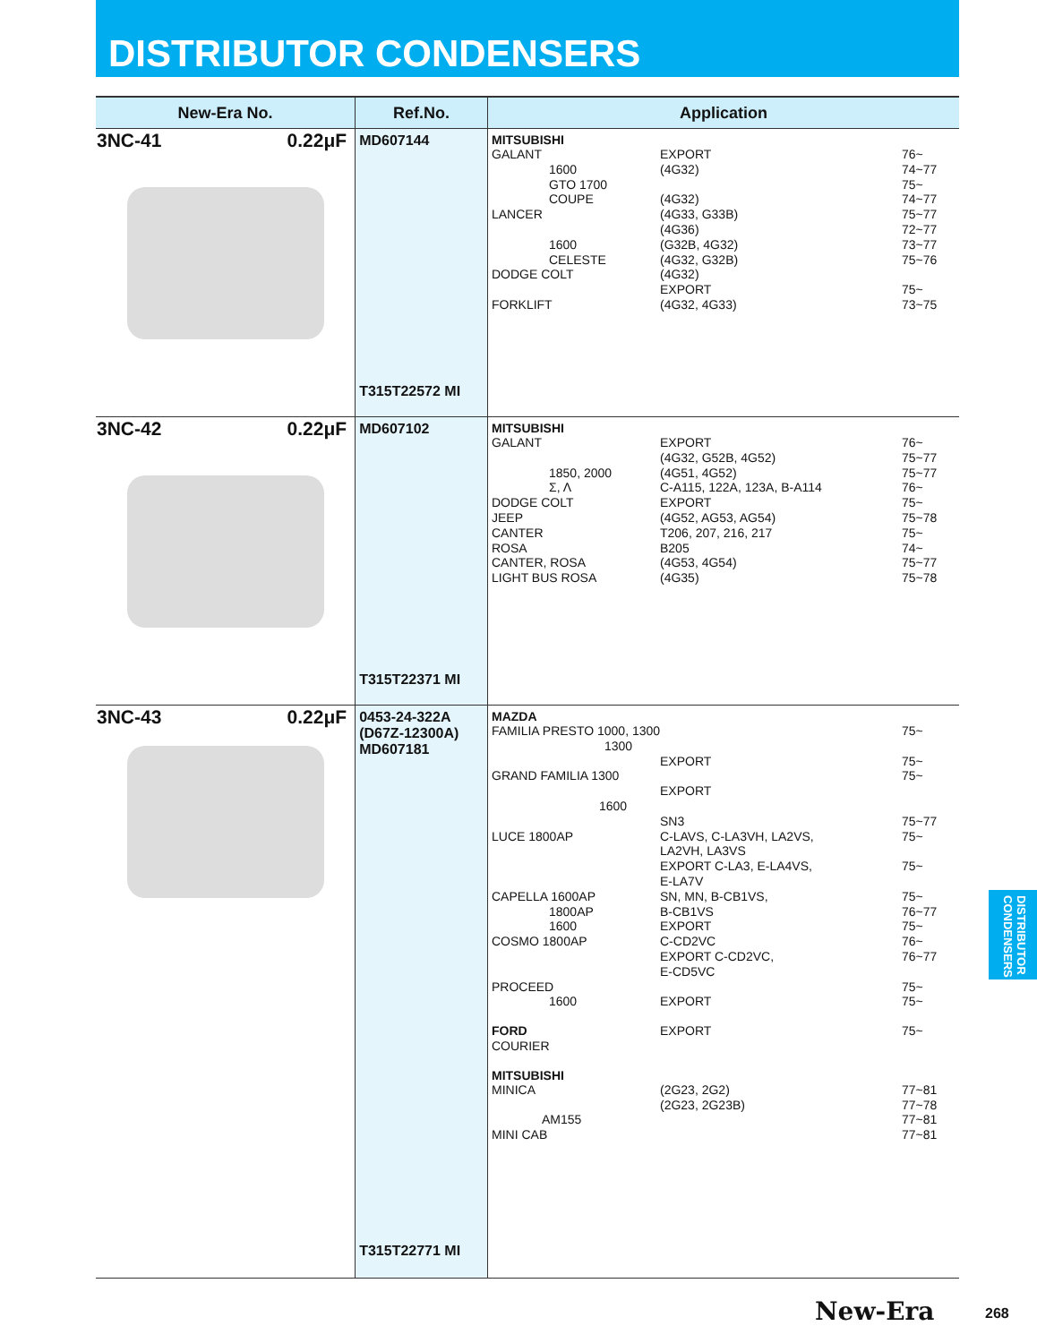DISTRIBUTOR CONDENSERS
| New-Era No. | Ref.No. | Application |
| --- | --- | --- |
| 3NC-41 0.22μF | MD607144 T315T22572 MI | MITSUBISHI GALANT EXPORT 76~ 1600 (4G32) 74~77 GTO 1700 75~ COUPE (4G32) 74~77 LANCER (4G33, G33B) 75~77 (4G36) 72~77 1600 (G32B, 4G32) 73~77 CELESTE (4G32, G32B) 75~76 DODGE COLT (4G32) EXPORT 75~ FORKLIFT (4G32, 4G33) 73~75 |
| 3NC-42 0.22μF | MD607102 T315T22371 MI | MITSUBISHI GALANT EXPORT 76~ (4G32, G52B, 4G52) 75~77 1850, 2000 (4G51, 4G52) 75~77 Σ, Λ C-A115, 122A, 123A, B-A114 76~ DODGE COLT EXPORT 75~ JEEP (4G52, AG53, AG54) 75~78 CANTER T206, 207, 216, 217 75~ ROSA B205 74~ CANTER, ROSA (4G53, 4G54) 75~77 LIGHT BUS ROSA (4G35) 75~78 |
| 3NC-43 0.22μF | 0453-24-322A (D67Z-12300A) MD607181 T315T22771 MI | MAZDA FAMILIA PRESTO 1000, 1300 75~ 1300 EXPORT 75~ GRAND FAMILIA 1300 75~ EXPORT 1600 SN3 75~77 LUCE 1800AP C-LAVS, C-LA3VH, LA2VS, LA2VH, LA3VS 75~ EXPORT C-LA3, E-LA4VS, E-LA7V 75~ CAPELLA 1600AP SN, MN, B-CB1VS, 75~ 1800AP B-CB1VS 76~77 1600 EXPORT 75~ COSMO 1800AP C-CD2VC 76~ EXPORT C-CD2VC, E-CD5VC 76~77 PROCEED 75~ 1600 EXPORT 75~ FORD EXPORT 75~ COURIER MITSUBISHI MINICA (2G23, 2G2) 77~81 (2G23, 2G23B) 77~78 AM155 77~81 MINI CAB 77~81 |
DISTRIBUTOR CONDENSERS
New-Era 268